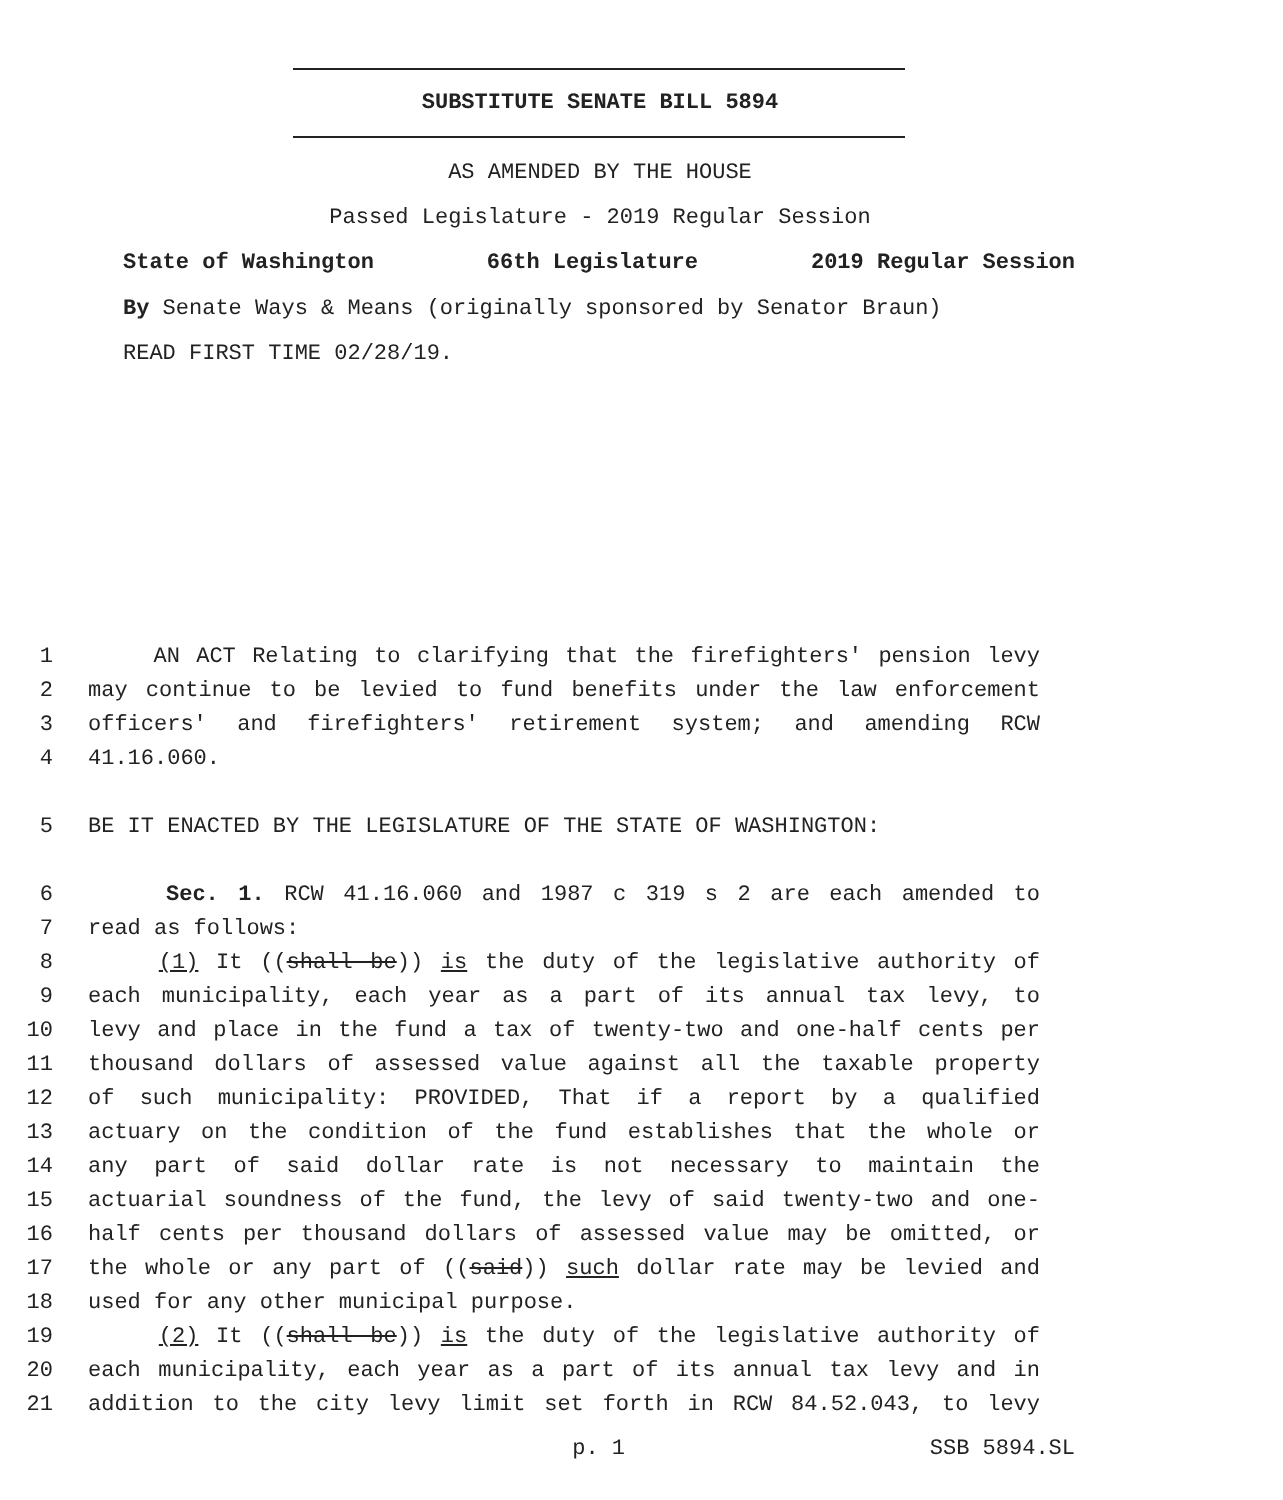SUBSTITUTE SENATE BILL 5894
AS AMENDED BY THE HOUSE
Passed Legislature - 2019 Regular Session
State of Washington 66th Legislature 2019 Regular Session
By Senate Ways & Means (originally sponsored by Senator Braun)
READ FIRST TIME 02/28/19.
1 AN ACT Relating to clarifying that the firefighters' pension levy
2 may continue to be levied to fund benefits under the law enforcement
3 officers' and firefighters' retirement system; and amending RCW
4 41.16.060.
5 BE IT ENACTED BY THE LEGISLATURE OF THE STATE OF WASHINGTON:
6 Sec. 1. RCW 41.16.060 and 1987 c 319 s 2 are each amended to
7 read as follows:
8 (1) It ((shall be)) is the duty of the legislative authority of
9 each municipality, each year as a part of its annual tax levy, to
10 levy and place in the fund a tax of twenty-two and one-half cents per
11 thousand dollars of assessed value against all the taxable property
12 of such municipality: PROVIDED, That if a report by a qualified
13 actuary on the condition of the fund establishes that the whole or
14 any part of said dollar rate is not necessary to maintain the
15 actuarial soundness of the fund, the levy of said twenty-two and one-
16 half cents per thousand dollars of assessed value may be omitted, or
17 the whole or any part of ((said)) such dollar rate may be levied and
18 used for any other municipal purpose.
19 (2) It ((shall be)) is the duty of the legislative authority of
20 each municipality, each year as a part of its annual tax levy and in
21 addition to the city levy limit set forth in RCW 84.52.043, to levy
p. 1 SSB 5894.SL